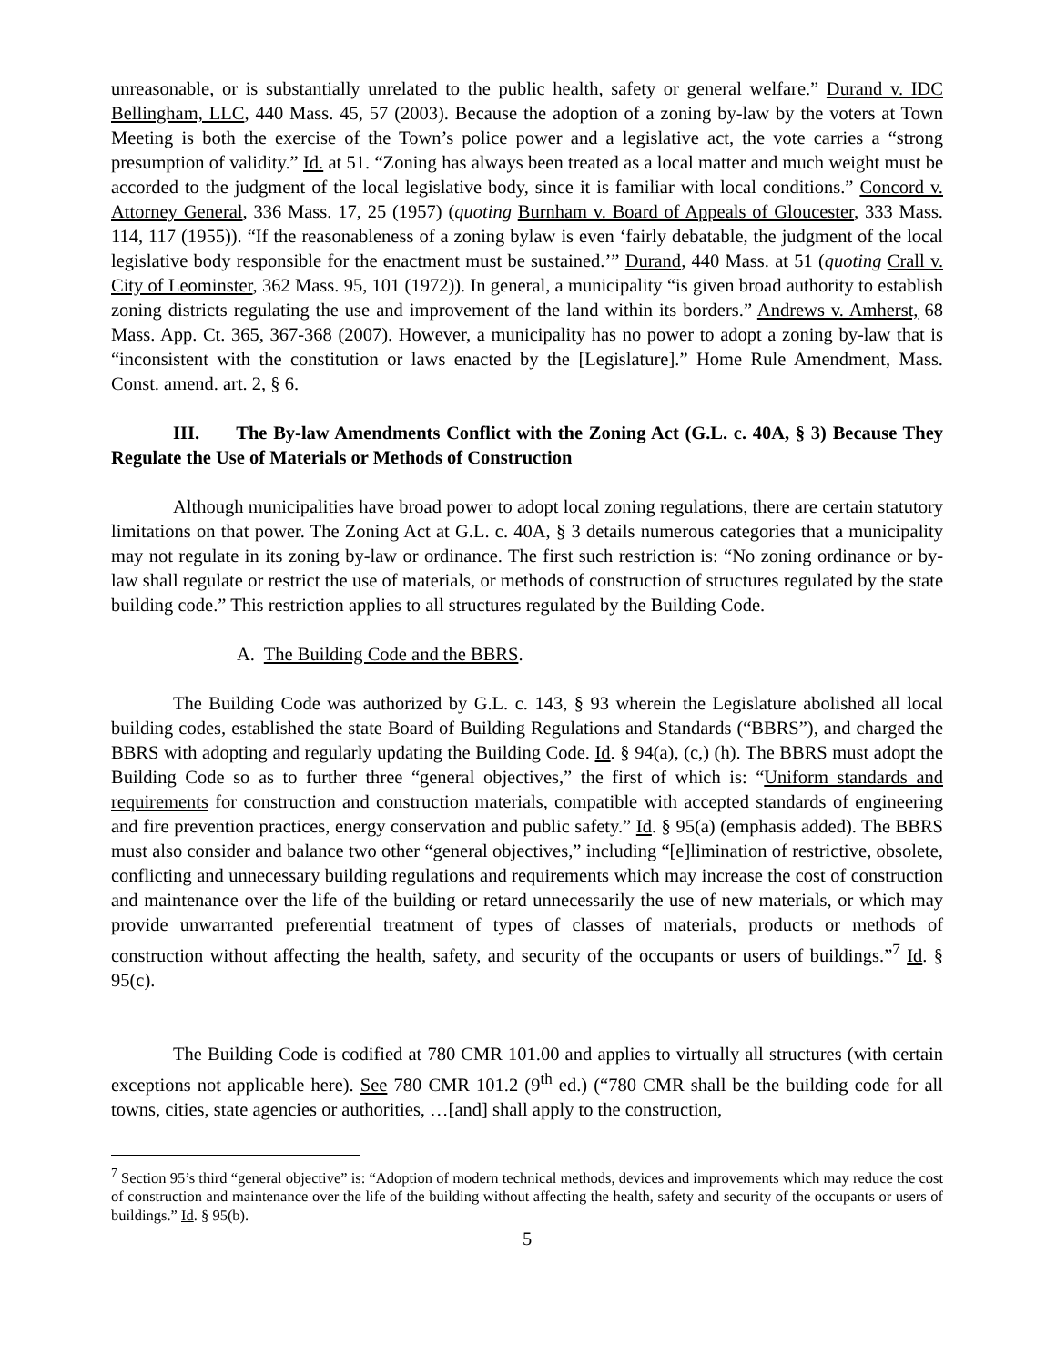unreasonable, or is substantially unrelated to the public health, safety or general welfare.” Durand v. IDC Bellingham, LLC, 440 Mass. 45, 57 (2003). Because the adoption of a zoning by-law by the voters at Town Meeting is both the exercise of the Town’s police power and a legislative act, the vote carries a “strong presumption of validity.” Id. at 51. “Zoning has always been treated as a local matter and much weight must be accorded to the judgment of the local legislative body, since it is familiar with local conditions.” Concord v. Attorney General, 336 Mass. 17, 25 (1957) (quoting Burnham v. Board of Appeals of Gloucester, 333 Mass. 114, 117 (1955)). “If the reasonableness of a zoning bylaw is even ‘fairly debatable, the judgment of the local legislative body responsible for the enactment must be sustained.’” Durand, 440 Mass. at 51 (quoting Crall v. City of Leominster, 362 Mass. 95, 101 (1972)). In general, a municipality “is given broad authority to establish zoning districts regulating the use and improvement of the land within its borders.” Andrews v. Amherst, 68 Mass. App. Ct. 365, 367-368 (2007). However, a municipality has no power to adopt a zoning by-law that is “inconsistent with the constitution or laws enacted by the [Legislature].” Home Rule Amendment, Mass. Const. amend. art. 2, § 6.
III. The By-law Amendments Conflict with the Zoning Act (G.L. c. 40A, § 3) Because They Regulate the Use of Materials or Methods of Construction
Although municipalities have broad power to adopt local zoning regulations, there are certain statutory limitations on that power. The Zoning Act at G.L. c. 40A, § 3 details numerous categories that a municipality may not regulate in its zoning by-law or ordinance. The first such restriction is: “No zoning ordinance or by-law shall regulate or restrict the use of materials, or methods of construction of structures regulated by the state building code.” This restriction applies to all structures regulated by the Building Code.
A. The Building Code and the BBRS.
The Building Code was authorized by G.L. c. 143, § 93 wherein the Legislature abolished all local building codes, established the state Board of Building Regulations and Standards (“BBRS”), and charged the BBRS with adopting and regularly updating the Building Code. Id. § 94(a), (c,) (h). The BBRS must adopt the Building Code so as to further three “general objectives,” the first of which is: “Uniform standards and requirements for construction and construction materials, compatible with accepted standards of engineering and fire prevention practices, energy conservation and public safety.” Id. § 95(a) (emphasis added). The BBRS must also consider and balance two other “general objectives,” including “[e]limination of restrictive, obsolete, conflicting and unnecessary building regulations and requirements which may increase the cost of construction and maintenance over the life of the building or retard unnecessarily the use of new materials, or which may provide unwarranted preferential treatment of types of classes of materials, products or methods of construction without affecting the health, safety, and security of the occupants or users of buildings.”<sup>7</sup> Id. § 95(c).
The Building Code is codified at 780 CMR 101.00 and applies to virtually all structures (with certain exceptions not applicable here). See 780 CMR 101.2 (9<sup>th</sup> ed.) (“780 CMR shall be the building code for all towns, cities, state agencies or authorities, …[and] shall apply to the construction,
<sup>7</sup> Section 95’s third “general objective” is: “Adoption of modern technical methods, devices and improvements which may reduce the cost of construction and maintenance over the life of the building without affecting the health, safety and security of the occupants or users of buildings.” Id. § 95(b).
5